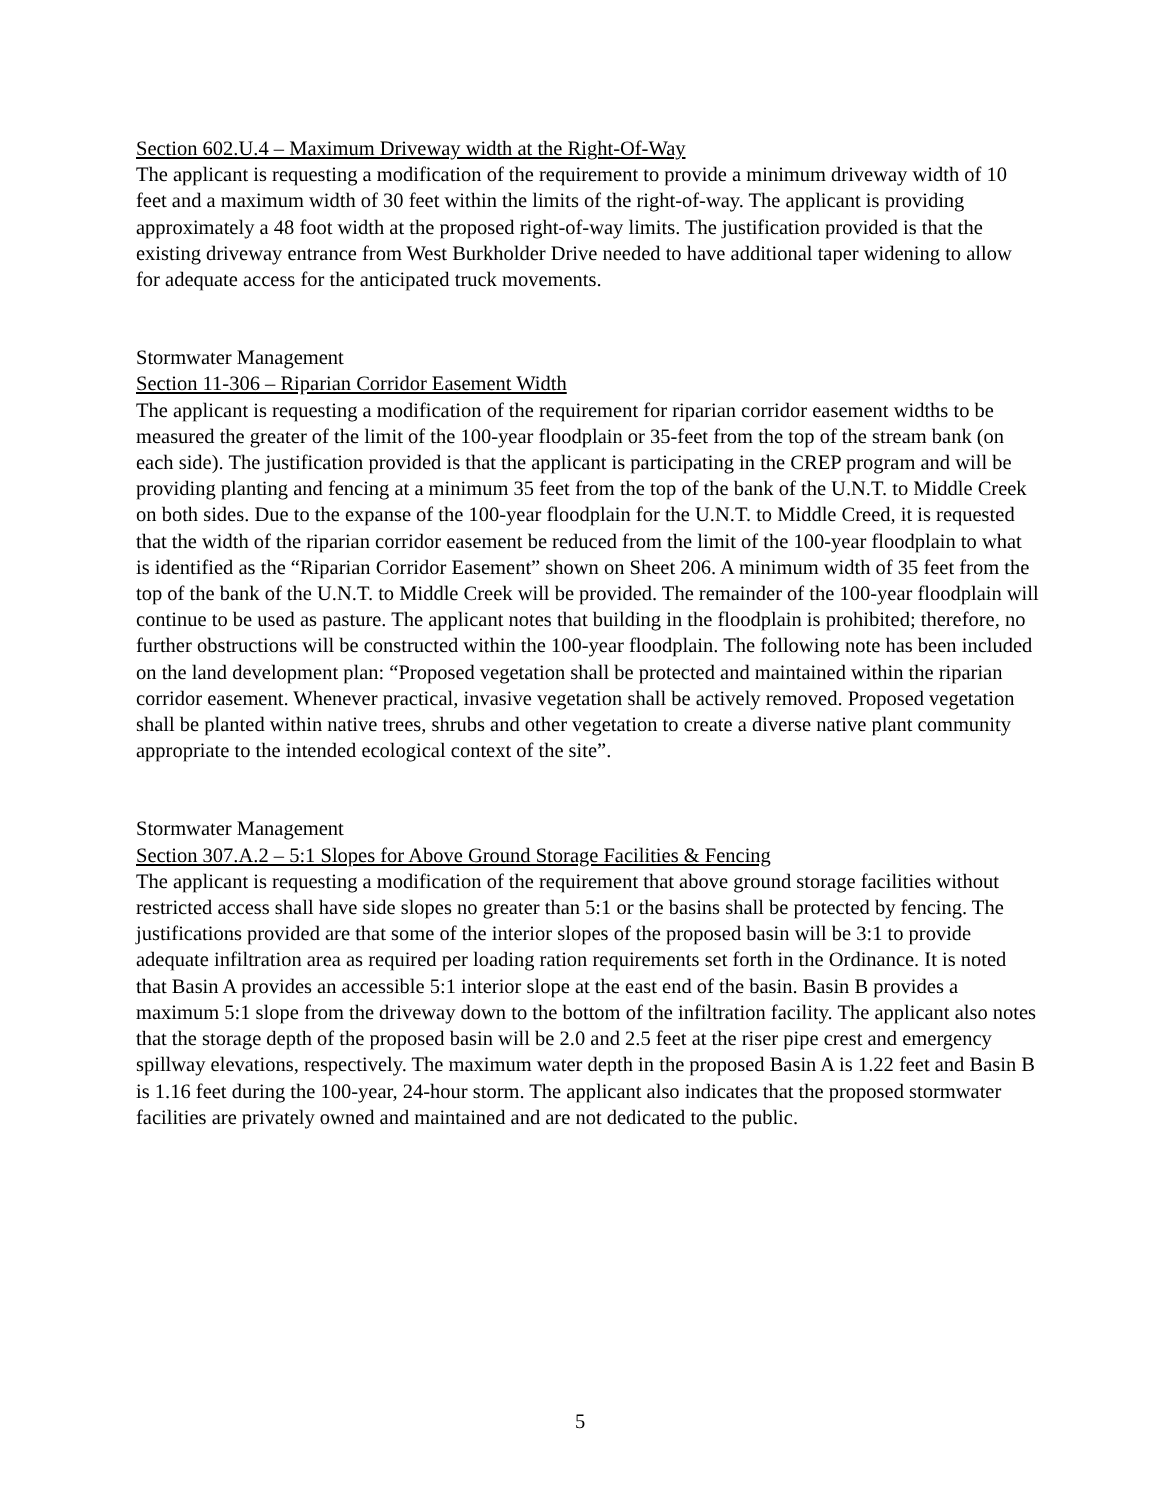Section 602.U.4 – Maximum Driveway width at the Right-Of-Way
The applicant is requesting a modification of the requirement to provide a minimum driveway width of 10 feet and a maximum width of 30 feet within the limits of the right-of-way. The applicant is providing approximately a 48 foot width at the proposed right-of-way limits. The justification provided is that the existing driveway entrance from West Burkholder Drive needed to have additional taper widening to allow for adequate access for the anticipated truck movements.
Stormwater Management
Section 11-306 – Riparian Corridor Easement Width
The applicant is requesting a modification of the requirement for riparian corridor easement widths to be measured the greater of the limit of the 100-year floodplain or 35-feet from the top of the stream bank (on each side). The justification provided is that the applicant is participating in the CREP program and will be providing planting and fencing at a minimum 35 feet from the top of the bank of the U.N.T. to Middle Creek on both sides. Due to the expanse of the 100-year floodplain for the U.N.T. to Middle Creed, it is requested that the width of the riparian corridor easement be reduced from the limit of the 100-year floodplain to what is identified as the “Riparian Corridor Easement” shown on Sheet 206. A minimum width of 35 feet from the top of the bank of the U.N.T. to Middle Creek will be provided. The remainder of the 100-year floodplain will continue to be used as pasture. The applicant notes that building in the floodplain is prohibited; therefore, no further obstructions will be constructed within the 100-year floodplain. The following note has been included on the land development plan: “Proposed vegetation shall be protected and maintained within the riparian corridor easement. Whenever practical, invasive vegetation shall be actively removed. Proposed vegetation shall be planted within native trees, shrubs and other vegetation to create a diverse native plant community appropriate to the intended ecological context of the site”.
Stormwater Management
Section 307.A.2 – 5:1 Slopes for Above Ground Storage Facilities & Fencing
The applicant is requesting a modification of the requirement that above ground storage facilities without restricted access shall have side slopes no greater than 5:1 or the basins shall be protected by fencing. The justifications provided are that some of the interior slopes of the proposed basin will be 3:1 to provide adequate infiltration area as required per loading ration requirements set forth in the Ordinance. It is noted that Basin A provides an accessible 5:1 interior slope at the east end of the basin. Basin B provides a maximum 5:1 slope from the driveway down to the bottom of the infiltration facility. The applicant also notes that the storage depth of the proposed basin will be 2.0 and 2.5 feet at the riser pipe crest and emergency spillway elevations, respectively. The maximum water depth in the proposed Basin A is 1.22 feet and Basin B is 1.16 feet during the 100-year, 24-hour storm. The applicant also indicates that the proposed stormwater facilities are privately owned and maintained and are not dedicated to the public.
5